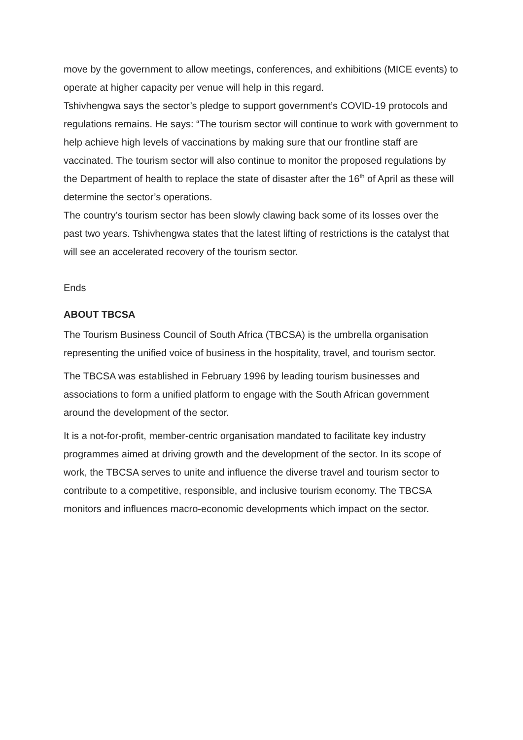move by the government to allow meetings, conferences, and exhibitions (MICE events) to operate at higher capacity per venue will help in this regard.
Tshivhengwa says the sector’s pledge to support government’s COVID-19 protocols and regulations remains. He says: “The tourism sector will continue to work with government to help achieve high levels of vaccinations by making sure that our frontline staff are vaccinated. The tourism sector will also continue to monitor the proposed regulations by the Department of health to replace the state of disaster after the 16<sup>th</sup> of April as these will determine the sector’s operations.
The country’s tourism sector has been slowly clawing back some of its losses over the past two years. Tshivhengwa states that the latest lifting of restrictions is the catalyst that will see an accelerated recovery of the tourism sector.
Ends
ABOUT TBCSA
The Tourism Business Council of South Africa (TBCSA) is the umbrella organisation representing the unified voice of business in the hospitality, travel, and tourism sector.
The TBCSA was established in February 1996 by leading tourism businesses and associations to form a unified platform to engage with the South African government around the development of the sector.
It is a not-for-profit, member-centric organisation mandated to facilitate key industry programmes aimed at driving growth and the development of the sector. In its scope of work, the TBCSA serves to unite and influence the diverse travel and tourism sector to contribute to a competitive, responsible, and inclusive tourism economy. The TBCSA monitors and influences macro-economic developments which impact on the sector.